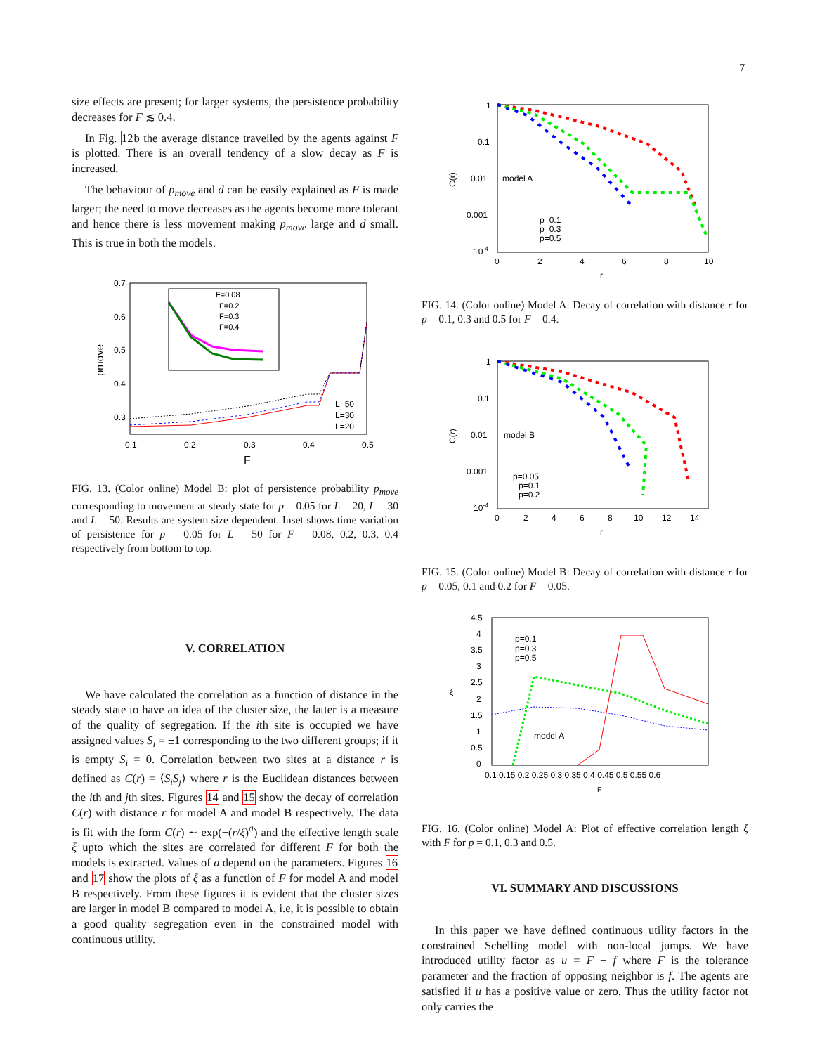7
size effects are present; for larger systems, the persistence probability decreases for F ≲ 0.4.
In Fig. 12b the average distance travelled by the agents against F is plotted. There is an overall tendency of a slow decay as F is increased.
The behaviour of p<sub>move</sub> and d can be easily explained as F is made larger; the need to move decreases as the agents become more tolerant and hence there is less movement making p<sub>move</sub> large and d small. This is true in both the models.
0.7
0.6
0.5
0.4
0.3
0.1
0.2
0.3
0.4
0.5
F
pmove
F=0.08
F=0.2
F=0.3
F=0.4
L=50
L=30
L=20
FIG. 13. (Color online) Model B: plot of persistence probability p<sub>move</sub> corresponding to movement at steady state for p = 0.05 for L = 20, L = 30 and L = 50. Results are system size dependent. Inset shows time variation of persistence for p = 0.05 for L = 50 for F = 0.08, 0.2, 0.3, 0.4 respectively from bottom to top.
V. CORRELATION
We have calculated the correlation as a function of distance in the steady state to have an idea of the cluster size, the latter is a measure of the quality of segregation. If the ith site is occupied we have assigned values S<sub>i</sub> = ±1 corresponding to the two different groups; if it is empty S<sub>i</sub> = 0. Correlation between two sites at a distance r is defined as C(r) = ⟨S<sub>i</sub>S<sub>j</sub>⟩ where r is the Euclidean distances between the ith and jth sites. Figures 14 and 15 show the decay of correlation C(r) with distance r for model A and model B respectively. The data is fit with the form C(r) ∼ exp(−(r/ξ)<sup>a</sup>) and the effective length scale ξ upto which the sites are correlated for different F for both the models is extracted. Values of a depend on the parameters. Figures 16 and 17 show the plots of ξ as a function of F for model A and model B respectively. From these figures it is evident that the cluster sizes are larger in model B compared to model A, i.e, it is possible to obtain a good quality segregation even in the constrained model with continuous utility.
1
0.1
0.01
0.001
10-4
0
2
4
6
8
10
r
C(r)
model A
p=0.1
p=0.3
p=0.5
FIG. 14. (Color online) Model A: Decay of correlation with distance r for p = 0.1, 0.3 and 0.5 for F = 0.4.
1
0.1
0.01
0.001
10-4
0
2
4
6
8
10
12
14
r
C(r)
model B
p=0.05
p=0.1
p=0.2
FIG. 15. (Color online) Model B: Decay of correlation with distance r for p = 0.05, 0.1 and 0.2 for F = 0.05.
4.5
4
3.5
3
2.5
2
1.5
1
0.5
0
0.1 0.15 0.2 0.25 0.3 0.35 0.4 0.45 0.5 0.55 0.6
F
ξ
p=0.1
p=0.3
p=0.5
model A
FIG. 16. (Color online) Model A: Plot of effective correlation length ξ with F for p = 0.1, 0.3 and 0.5.
VI. SUMMARY AND DISCUSSIONS
In this paper we have defined continuous utility factors in the constrained Schelling model with non-local jumps. We have introduced utility factor as u = F − f where F is the tolerance parameter and the fraction of opposing neighbor is f. The agents are satisfied if u has a positive value or zero. Thus the utility factor not only carries the